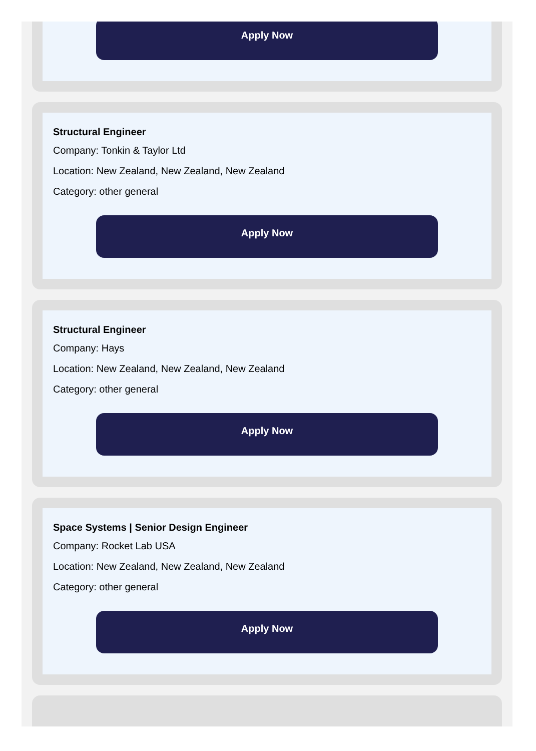Apply Now
Structural Engineer
Company: Tonkin & Taylor Ltd
Location: New Zealand, New Zealand, New Zealand
Category: other general
Apply Now
Structural Engineer
Company: Hays
Location: New Zealand, New Zealand, New Zealand
Category: other general
Apply Now
Space Systems | Senior Design Engineer
Company: Rocket Lab USA
Location: New Zealand, New Zealand, New Zealand
Category: other general
Apply Now